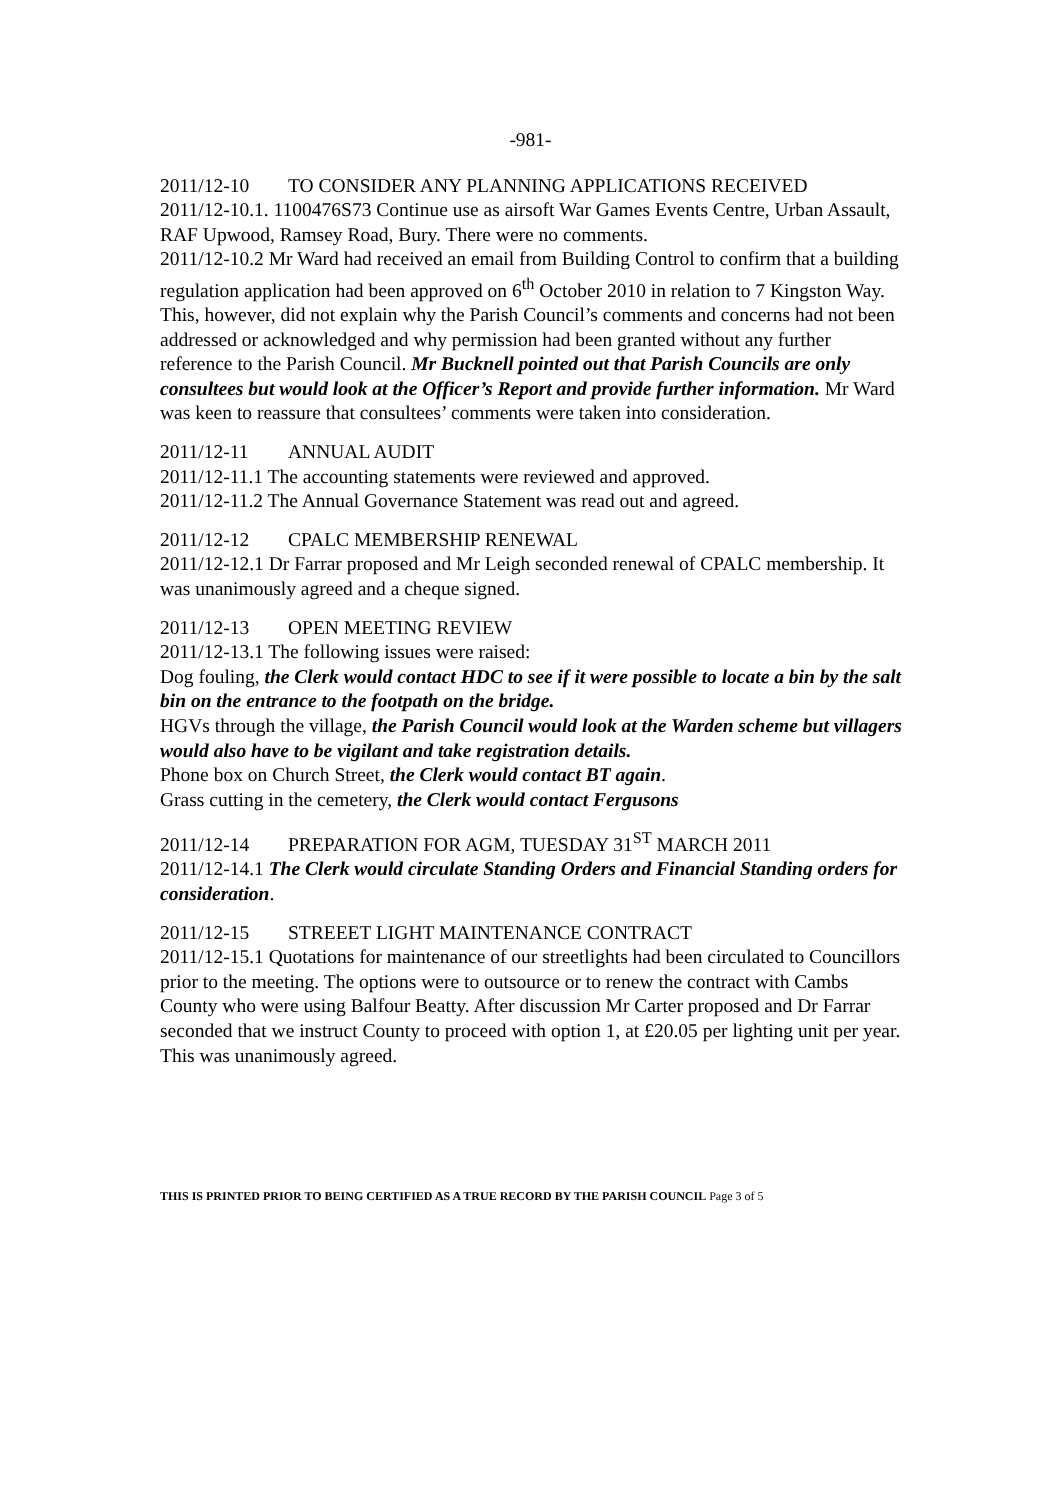-981-
2011/12-10 TO CONSIDER ANY PLANNING APPLICATIONS RECEIVED
2011/12-10.1. 1100476S73 Continue use as airsoft War Games Events Centre, Urban Assault, RAF Upwood, Ramsey Road, Bury. There were no comments.
2011/12-10.2 Mr Ward had received an email from Building Control to confirm that a building regulation application had been approved on 6<sup>th</sup> October 2010 in relation to 7 Kingston Way. This, however, did not explain why the Parish Council’s comments and concerns had not been addressed or acknowledged and why permission had been granted without any further reference to the Parish Council. Mr Bucknell pointed out that Parish Councils are only consultees but would look at the Officer’s Report and provide further information. Mr Ward was keen to reassure that consultees’ comments were taken into consideration.
2011/12-11 ANNUAL AUDIT
2011/12-11.1 The accounting statements were reviewed and approved.
2011/12-11.2 The Annual Governance Statement was read out and agreed.
2011/12-12 CPALC MEMBERSHIP RENEWAL
2011/12-12.1 Dr Farrar proposed and Mr Leigh seconded renewal of CPALC membership. It was unanimously agreed and a cheque signed.
2011/12-13 OPEN MEETING REVIEW
2011/12-13.1 The following issues were raised:
Dog fouling, the Clerk would contact HDC to see if it were possible to locate a bin by the salt bin on the entrance to the footpath on the bridge.
HGVs through the village, the Parish Council would look at the Warden scheme but villagers would also have to be vigilant and take registration details.
Phone box on Church Street, the Clerk would contact BT again.
Grass cutting in the cemetery, the Clerk would contact Fergusons
2011/12-14 PREPARATION FOR AGM, TUESDAY 31<sup>ST</sup> MARCH 2011
2011/12-14.1 The Clerk would circulate Standing Orders and Financial Standing orders for consideration.
2011/12-15 STREEET LIGHT MAINTENANCE CONTRACT
2011/12-15.1 Quotations for maintenance of our streetlights had been circulated to Councillors prior to the meeting. The options were to outsource or to renew the contract with Cambs County who were using Balfour Beatty. After discussion Mr Carter proposed and Dr Farrar seconded that we instruct County to proceed with option 1, at £20.05 per lighting unit per year. This was unanimously agreed.
THIS IS PRINTED PRIOR TO BEING CERTIFIED AS A TRUE RECORD BY THE PARISH COUNCIL Page 3 of 5